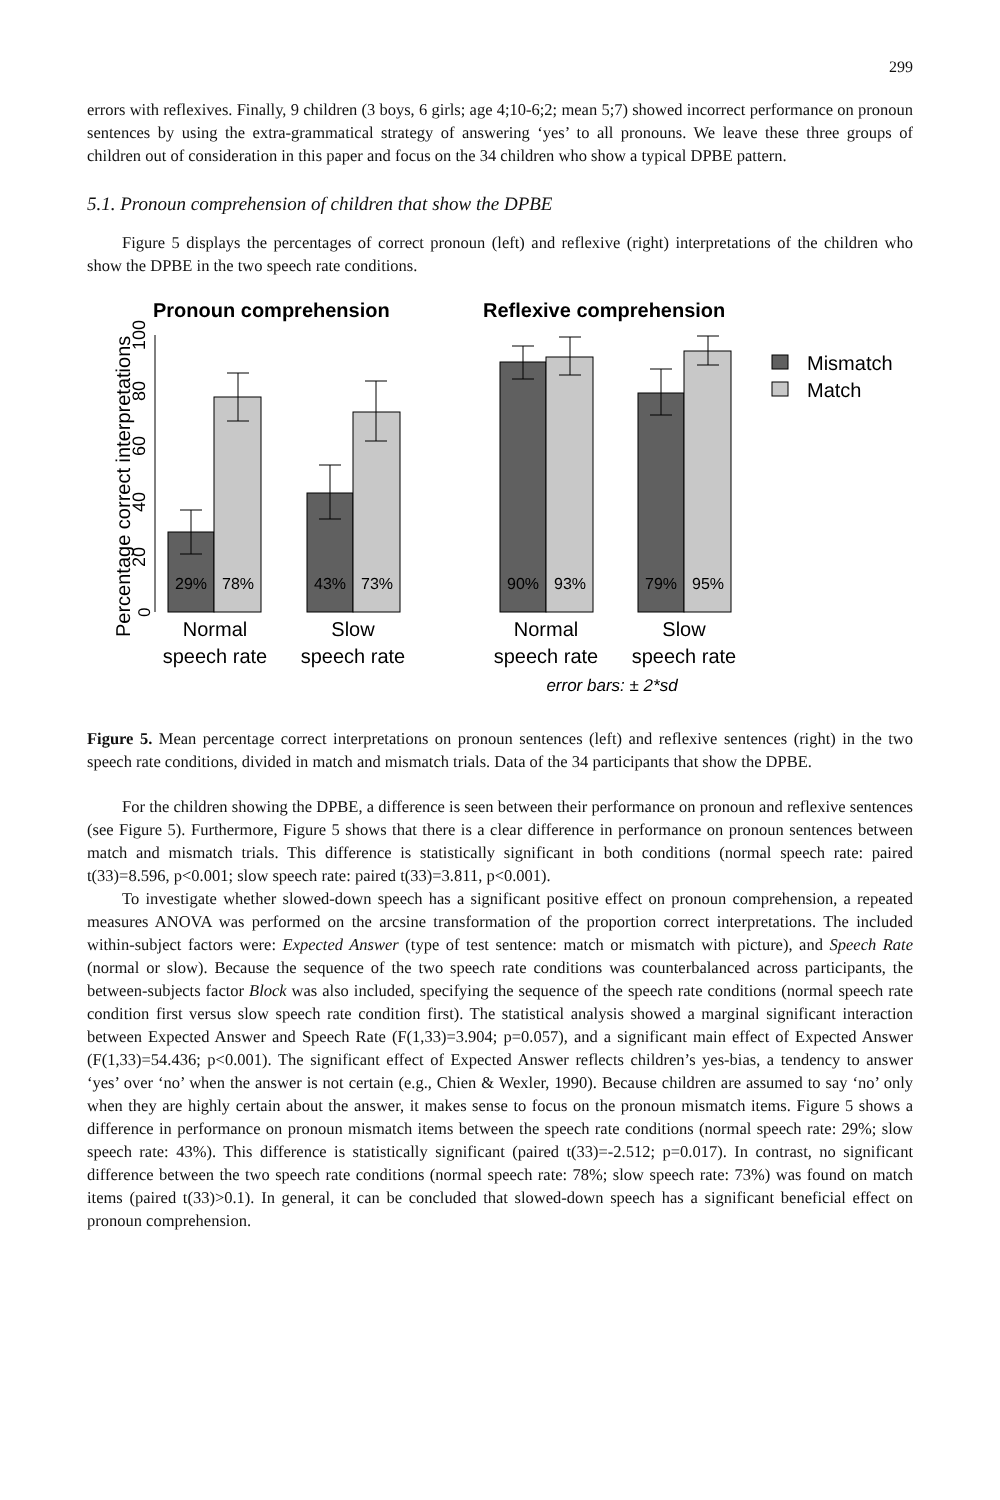299
errors with reflexives. Finally, 9 children (3 boys, 6 girls; age 4;10-6;2; mean 5;7) showed incorrect performance on pronoun sentences by using the extra-grammatical strategy of answering ‘yes’ to all pronouns. We leave these three groups of children out of consideration in this paper and focus on the 34 children who show a typical DPBE pattern.
5.1. Pronoun comprehension of children that show the DPBE
Figure 5 displays the percentages of correct pronoun (left) and reflexive (right) interpretations of the children who show the DPBE in the two speech rate conditions.
Percentage correct interpretations
0
20
40
60
80
100
Pronoun comprehension
Reflexive comprehension
29%
78%
43%
73%
90%
93%
79%
95%
Mismatch
Match
Normal
speech rate
Slow
speech rate
Normal
speech rate
Slow
speech rate
error bars: ± 2*sd
Figure 5. Mean percentage correct interpretations on pronoun sentences (left) and reflexive sentences (right) in the two speech rate conditions, divided in match and mismatch trials. Data of the 34 participants that show the DPBE.
For the children showing the DPBE, a difference is seen between their performance on pronoun and reflexive sentences (see Figure 5). Furthermore, Figure 5 shows that there is a clear difference in performance on pronoun sentences between match and mismatch trials. This difference is statistically significant in both conditions (normal speech rate: paired t(33)=8.596, p<0.001; slow speech rate: paired t(33)=3.811, p<0.001).
To investigate whether slowed-down speech has a significant positive effect on pronoun comprehension, a repeated measures ANOVA was performed on the arcsine transformation of the proportion correct interpretations. The included within-subject factors were: Expected Answer (type of test sentence: match or mismatch with picture), and Speech Rate (normal or slow). Because the sequence of the two speech rate conditions was counterbalanced across participants, the between-subjects factor Block was also included, specifying the sequence of the speech rate conditions (normal speech rate condition first versus slow speech rate condition first). The statistical analysis showed a marginal significant interaction between Expected Answer and Speech Rate (F(1,33)=3.904; p=0.057), and a significant main effect of Expected Answer (F(1,33)=54.436; p<0.001). The significant effect of Expected Answer reflects children’s yes-bias, a tendency to answer ‘yes’ over ‘no’ when the answer is not certain (e.g., Chien & Wexler, 1990). Because children are assumed to say ‘no’ only when they are highly certain about the answer, it makes sense to focus on the pronoun mismatch items. Figure 5 shows a difference in performance on pronoun mismatch items between the speech rate conditions (normal speech rate: 29%; slow speech rate: 43%). This difference is statistically significant (paired t(33)=-2.512; p=0.017). In contrast, no significant difference between the two speech rate conditions (normal speech rate: 78%; slow speech rate: 73%) was found on match items (paired t(33)>0.1). In general, it can be concluded that slowed-down speech has a significant beneficial effect on pronoun comprehension.